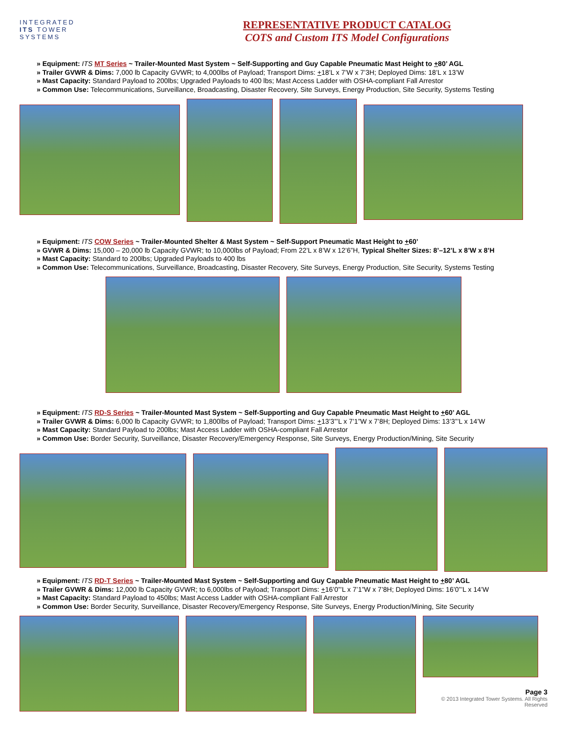INTEGRATED
ITS TOWER
SYSTEMS
REPRESENTATIVE PRODUCT CATALOG
COTS and Custom ITS Model Configurations
» Equipment: ITS MT Series ~ Trailer-Mounted Mast System ~ Self-Supporting and Guy Capable Pneumatic Mast Height to +80’ AGL
» Trailer GVWR & Dims: 7,000 lb Capacity GVWR; to 4,000lbs of Payload; Transport Dims: +18’L x 7’W x 7’3H; Deployed Dims: 18’L x 13’W
» Mast Capacity: Standard Payload to 200lbs; Upgraded Payloads to 400 lbs; Mast Access Ladder with OSHA-compliant Fall Arrestor
» Common Use: Telecommunications, Surveillance, Broadcasting, Disaster Recovery, Site Surveys, Energy Production, Site Security, Systems Testing
» Equipment: ITS COW Series ~ Trailer-Mounted Shelter & Mast System ~ Self-Support Pneumatic Mast Height to +60’
» GVWR & Dims: 15,000 – 20,000 lb Capacity GVWR; to 10,000lbs of Payload; From 22’L x 8’W x 12’6”H, Typical Shelter Sizes: 8’–12’L x 8’W x 8’H
» Mast Capacity: Standard to 200lbs; Upgraded Payloads to 400 lbs
» Common Use: Telecommunications, Surveillance, Broadcasting, Disaster Recovery, Site Surveys, Energy Production, Site Security, Systems Testing
» Equipment: ITS RD-S Series ~ Trailer-Mounted Mast System ~ Self-Supporting and Guy Capable Pneumatic Mast Height to +60’ AGL
» Trailer GVWR & Dims: 6,000 lb Capacity GVWR; to 1,800lbs of Payload; Transport Dims: +13’3”’L x 7’1”W x 7’8H; Deployed Dims: 13’3”’L x 14’W
» Mast Capacity: Standard Payload to 200lbs; Mast Access Ladder with OSHA-compliant Fall Arrestor
» Common Use: Border Security, Surveillance, Disaster Recovery/Emergency Response, Site Surveys, Energy Production/Mining, Site Security
» Equipment: ITS RD-T Series ~ Trailer-Mounted Mast System ~ Self-Supporting and Guy Capable Pneumatic Mast Height to +80’ AGL
» Trailer GVWR & Dims: 12,000 lb Capacity GVWR; to 6,000lbs of Payload; Transport Dims: +16’0”’L x 7’1”W x 7’8H; Deployed Dims: 16’0”’L x 14’W
» Mast Capacity: Standard Payload to 450lbs; Mast Access Ladder with OSHA-compliant Fall Arrestor
» Common Use: Border Security, Surveillance, Disaster Recovery/Emergency Response, Site Surveys, Energy Production/Mining, Site Security
Page 3
© 2013 Integrated Tower Systems. All Rights Reserved